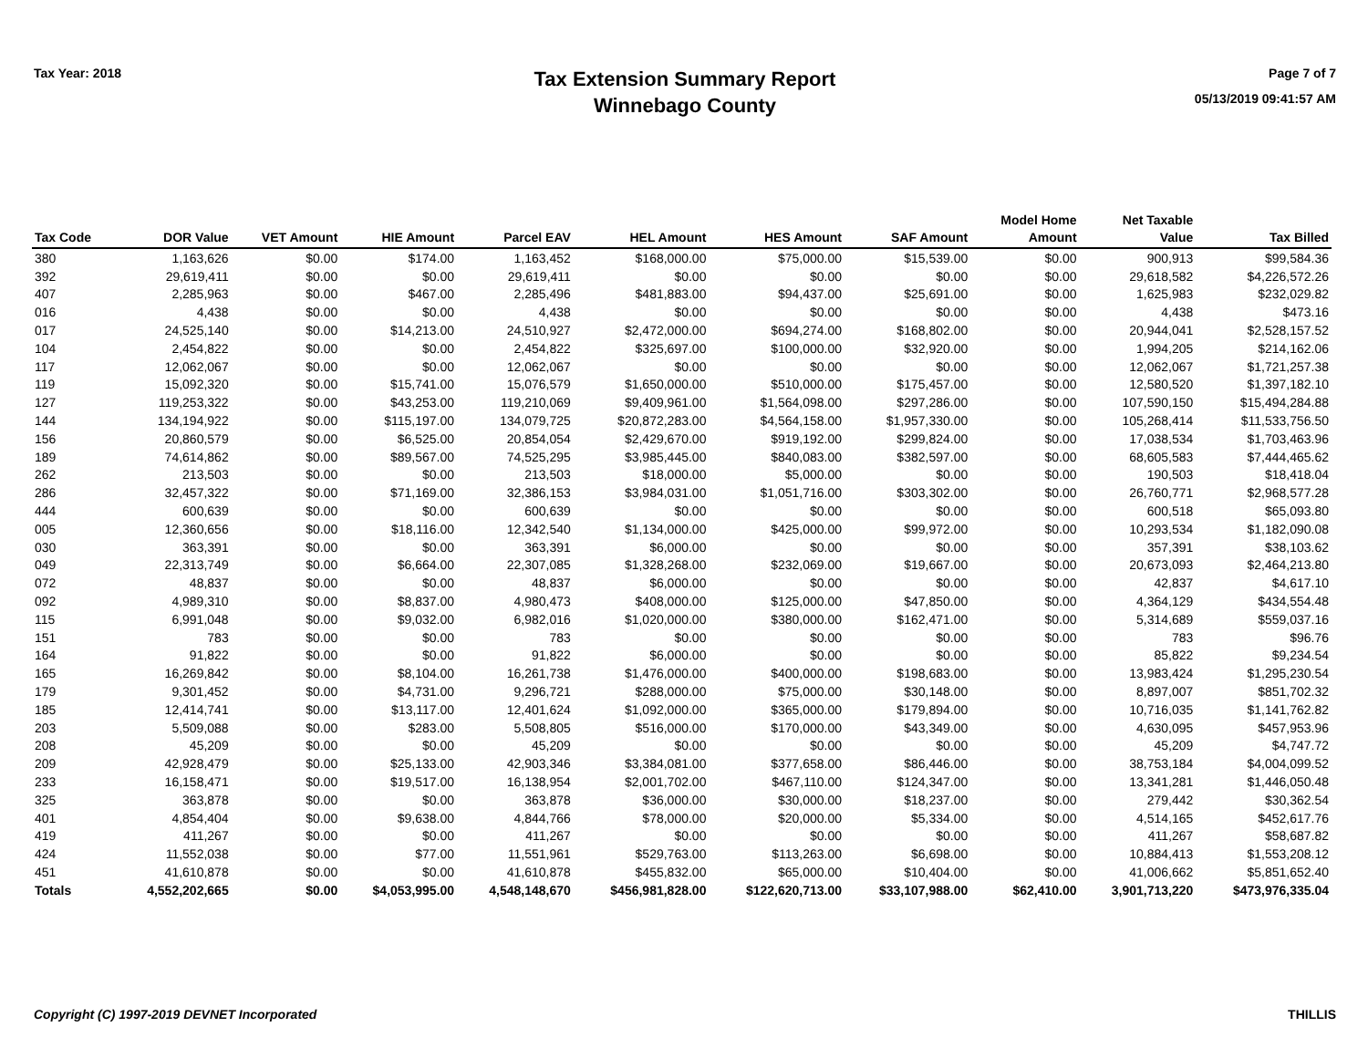Tax Year: 2018
Tax Extension Summary Report
Winnebago County
Page 7 of 7
05/13/2019 09:41:57 AM
| Tax Code | DOR Value | VET Amount | HIE Amount | Parcel EAV | HEL Amount | HES Amount | SAF Amount | Model Home Amount | Net Taxable Value | Tax Billed |
| --- | --- | --- | --- | --- | --- | --- | --- | --- | --- | --- |
| 380 | 1,163,626 | $0.00 | $174.00 | 1,163,452 | $168,000.00 | $75,000.00 | $15,539.00 | $0.00 | 900,913 | $99,584.36 |
| 392 | 29,619,411 | $0.00 | $0.00 | 29,619,411 | $0.00 | $0.00 | $0.00 | $0.00 | 29,618,582 | $4,226,572.26 |
| 407 | 2,285,963 | $0.00 | $467.00 | 2,285,496 | $481,883.00 | $94,437.00 | $25,691.00 | $0.00 | 1,625,983 | $232,029.82 |
| 016 | 4,438 | $0.00 | $0.00 | 4,438 | $0.00 | $0.00 | $0.00 | $0.00 | 4,438 | $473.16 |
| 017 | 24,525,140 | $0.00 | $14,213.00 | 24,510,927 | $2,472,000.00 | $694,274.00 | $168,802.00 | $0.00 | 20,944,041 | $2,528,157.52 |
| 104 | 2,454,822 | $0.00 | $0.00 | 2,454,822 | $325,697.00 | $100,000.00 | $32,920.00 | $0.00 | 1,994,205 | $214,162.06 |
| 117 | 12,062,067 | $0.00 | $0.00 | 12,062,067 | $0.00 | $0.00 | $0.00 | $0.00 | 12,062,067 | $1,721,257.38 |
| 119 | 15,092,320 | $0.00 | $15,741.00 | 15,076,579 | $1,650,000.00 | $510,000.00 | $175,457.00 | $0.00 | 12,580,520 | $1,397,182.10 |
| 127 | 119,253,322 | $0.00 | $43,253.00 | 119,210,069 | $9,409,961.00 | $1,564,098.00 | $297,286.00 | $0.00 | 107,590,150 | $15,494,284.88 |
| 144 | 134,194,922 | $0.00 | $115,197.00 | 134,079,725 | $20,872,283.00 | $4,564,158.00 | $1,957,330.00 | $0.00 | 105,268,414 | $11,533,756.50 |
| 156 | 20,860,579 | $0.00 | $6,525.00 | 20,854,054 | $2,429,670.00 | $919,192.00 | $299,824.00 | $0.00 | 17,038,534 | $1,703,463.96 |
| 189 | 74,614,862 | $0.00 | $89,567.00 | 74,525,295 | $3,985,445.00 | $840,083.00 | $382,597.00 | $0.00 | 68,605,583 | $7,444,465.62 |
| 262 | 213,503 | $0.00 | $0.00 | 213,503 | $18,000.00 | $5,000.00 | $0.00 | $0.00 | 190,503 | $18,418.04 |
| 286 | 32,457,322 | $0.00 | $71,169.00 | 32,386,153 | $3,984,031.00 | $1,051,716.00 | $303,302.00 | $0.00 | 26,760,771 | $2,968,577.28 |
| 444 | 600,639 | $0.00 | $0.00 | 600,639 | $0.00 | $0.00 | $0.00 | $0.00 | 600,518 | $65,093.80 |
| 005 | 12,360,656 | $0.00 | $18,116.00 | 12,342,540 | $1,134,000.00 | $425,000.00 | $99,972.00 | $0.00 | 10,293,534 | $1,182,090.08 |
| 030 | 363,391 | $0.00 | $0.00 | 363,391 | $6,000.00 | $0.00 | $0.00 | $0.00 | 357,391 | $38,103.62 |
| 049 | 22,313,749 | $0.00 | $6,664.00 | 22,307,085 | $1,328,268.00 | $232,069.00 | $19,667.00 | $0.00 | 20,673,093 | $2,464,213.80 |
| 072 | 48,837 | $0.00 | $0.00 | 48,837 | $6,000.00 | $0.00 | $0.00 | $0.00 | 42,837 | $4,617.10 |
| 092 | 4,989,310 | $0.00 | $8,837.00 | 4,980,473 | $408,000.00 | $125,000.00 | $47,850.00 | $0.00 | 4,364,129 | $434,554.48 |
| 115 | 6,991,048 | $0.00 | $9,032.00 | 6,982,016 | $1,020,000.00 | $380,000.00 | $162,471.00 | $0.00 | 5,314,689 | $559,037.16 |
| 151 | 783 | $0.00 | $0.00 | 783 | $0.00 | $0.00 | $0.00 | $0.00 | 783 | $96.76 |
| 164 | 91,822 | $0.00 | $0.00 | 91,822 | $6,000.00 | $0.00 | $0.00 | $0.00 | 85,822 | $9,234.54 |
| 165 | 16,269,842 | $0.00 | $8,104.00 | 16,261,738 | $1,476,000.00 | $400,000.00 | $198,683.00 | $0.00 | 13,983,424 | $1,295,230.54 |
| 179 | 9,301,452 | $0.00 | $4,731.00 | 9,296,721 | $288,000.00 | $75,000.00 | $30,148.00 | $0.00 | 8,897,007 | $851,702.32 |
| 185 | 12,414,741 | $0.00 | $13,117.00 | 12,401,624 | $1,092,000.00 | $365,000.00 | $179,894.00 | $0.00 | 10,716,035 | $1,141,762.82 |
| 203 | 5,509,088 | $0.00 | $283.00 | 5,508,805 | $516,000.00 | $170,000.00 | $43,349.00 | $0.00 | 4,630,095 | $457,953.96 |
| 208 | 45,209 | $0.00 | $0.00 | 45,209 | $0.00 | $0.00 | $0.00 | $0.00 | 45,209 | $4,747.72 |
| 209 | 42,928,479 | $0.00 | $25,133.00 | 42,903,346 | $3,384,081.00 | $377,658.00 | $86,446.00 | $0.00 | 38,753,184 | $4,004,099.52 |
| 233 | 16,158,471 | $0.00 | $19,517.00 | 16,138,954 | $2,001,702.00 | $467,110.00 | $124,347.00 | $0.00 | 13,341,281 | $1,446,050.48 |
| 325 | 363,878 | $0.00 | $0.00 | 363,878 | $36,000.00 | $30,000.00 | $18,237.00 | $0.00 | 279,442 | $30,362.54 |
| 401 | 4,854,404 | $0.00 | $9,638.00 | 4,844,766 | $78,000.00 | $20,000.00 | $5,334.00 | $0.00 | 4,514,165 | $452,617.76 |
| 419 | 411,267 | $0.00 | $0.00 | 411,267 | $0.00 | $0.00 | $0.00 | $0.00 | 411,267 | $58,687.82 |
| 424 | 11,552,038 | $0.00 | $77.00 | 11,551,961 | $529,763.00 | $113,263.00 | $6,698.00 | $0.00 | 10,884,413 | $1,553,208.12 |
| 451 | 41,610,878 | $0.00 | $0.00 | 41,610,878 | $455,832.00 | $65,000.00 | $10,404.00 | $0.00 | 41,006,662 | $5,851,652.40 |
| Totals | 4,552,202,665 | $0.00 | $4,053,995.00 | 4,548,148,670 | $456,981,828.00 | $122,620,713.00 | $33,107,988.00 | $62,410.00 | 3,901,713,220 | $473,976,335.04 |
Copyright (C) 1997-2019 DEVNET Incorporated THILLIS